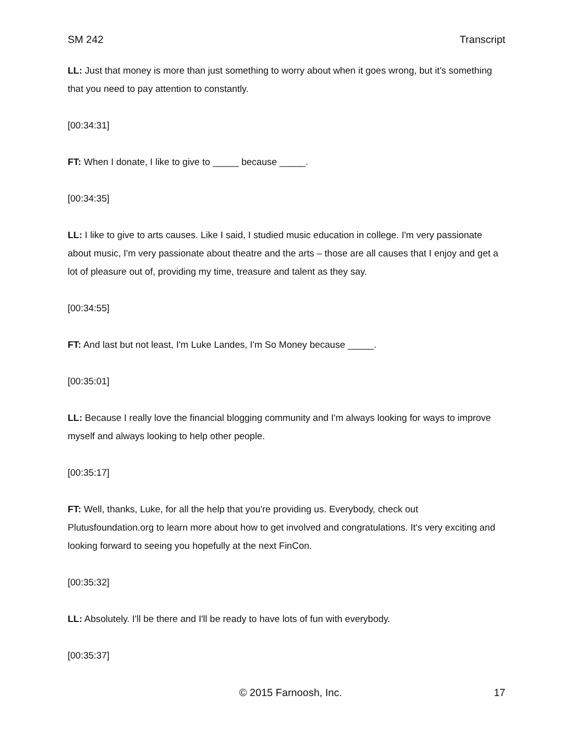SM 242 Transcript
LL: Just that money is more than just something to worry about when it goes wrong, but it's something that you need to pay attention to constantly.
[00:34:31]
FT: When I donate, I like to give to _____ because _____.
[00:34:35]
LL: I like to give to arts causes. Like I said, I studied music education in college. I'm very passionate about music, I'm very passionate about theatre and the arts – those are all causes that I enjoy and get a lot of pleasure out of, providing my time, treasure and talent as they say.
[00:34:55]
FT: And last but not least, I'm Luke Landes, I'm So Money because _____.
[00:35:01]
LL: Because I really love the financial blogging community and I'm always looking for ways to improve myself and always looking to help other people.
[00:35:17]
FT: Well, thanks, Luke, for all the help that you're providing us. Everybody, check out Plutusfoundation.org to learn more about how to get involved and congratulations. It's very exciting and looking forward to seeing you hopefully at the next FinCon.
[00:35:32]
LL: Absolutely. I'll be there and I'll be ready to have lots of fun with everybody.
[00:35:37]
© 2015 Farnoosh, Inc. 17